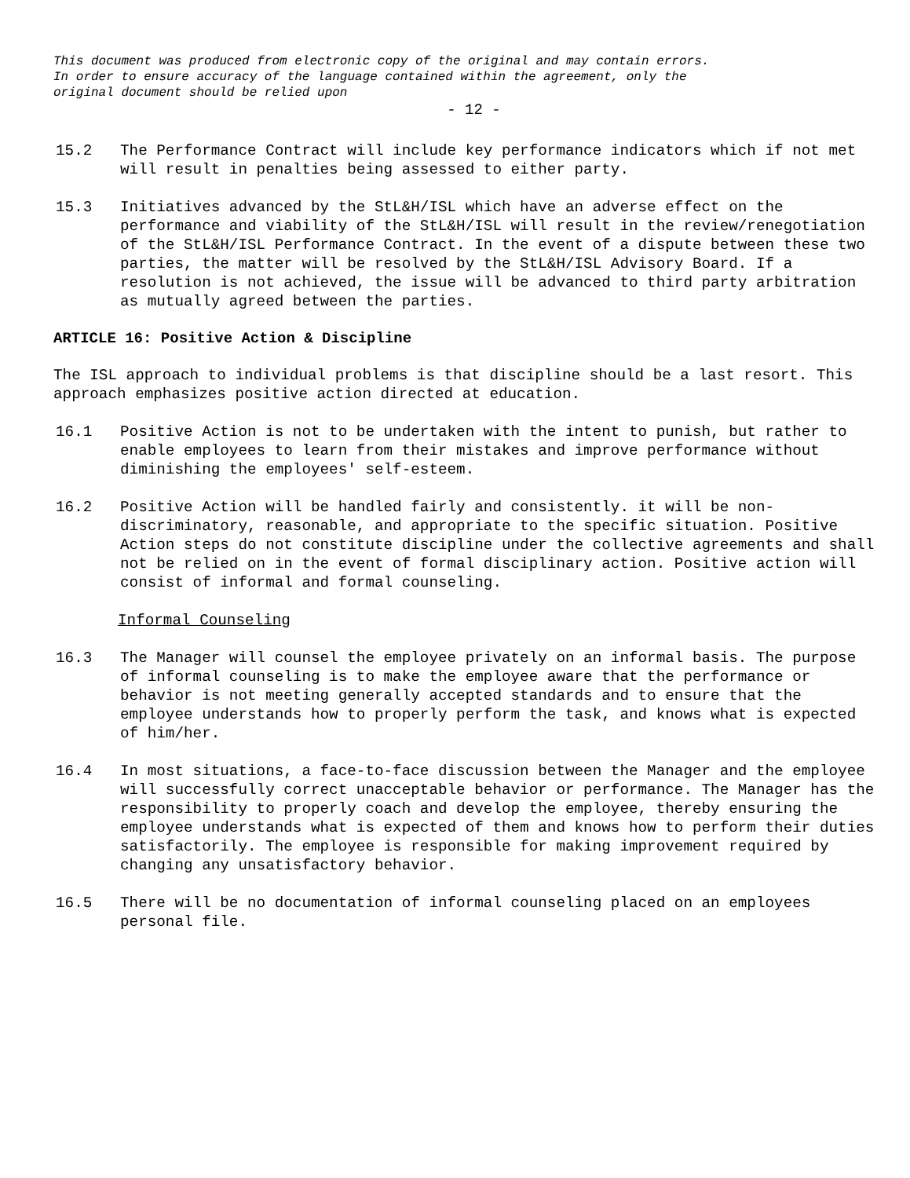This document was produced from electronic copy of the original and may contain errors.
In order to ensure accuracy of the language contained within the agreement, only the
original document should be relied upon
- 12 -
15.2 The Performance Contract will include key performance indicators which if not met will result in penalties being assessed to either party.
15.3 Initiatives advanced by the StL&H/ISL which have an adverse effect on the performance and viability of the StL&H/ISL will result in the review/renegotiation of the StL&H/ISL Performance Contract. In the event of a dispute between these two parties, the matter will be resolved by the StL&H/ISL Advisory Board. If a resolution is not achieved, the issue will be advanced to third party arbitration as mutually agreed between the parties.
ARTICLE 16: Positive Action & Discipline
The ISL approach to individual problems is that discipline should be a last resort. This approach emphasizes positive action directed at education.
16.1 Positive Action is not to be undertaken with the intent to punish, but rather to enable employees to learn from their mistakes and improve performance without diminishing the employees' self-esteem.
16.2 Positive Action will be handled fairly and consistently. it will be non-discriminatory, reasonable, and appropriate to the specific situation. Positive Action steps do not constitute discipline under the collective agreements and shall not be relied on in the event of formal disciplinary action. Positive action will consist of informal and formal counseling.
Informal Counseling
16.3 The Manager will counsel the employee privately on an informal basis. The purpose of informal counseling is to make the employee aware that the performance or behavior is not meeting generally accepted standards and to ensure that the employee understands how to properly perform the task, and knows what is expected of him/her.
16.4 In most situations, a face-to-face discussion between the Manager and the employee will successfully correct unacceptable behavior or performance. The Manager has the responsibility to properly coach and develop the employee, thereby ensuring the employee understands what is expected of them and knows how to perform their duties satisfactorily. The employee is responsible for making improvement required by changing any unsatisfactory behavior.
16.5 There will be no documentation of informal counseling placed on an employees personal file.